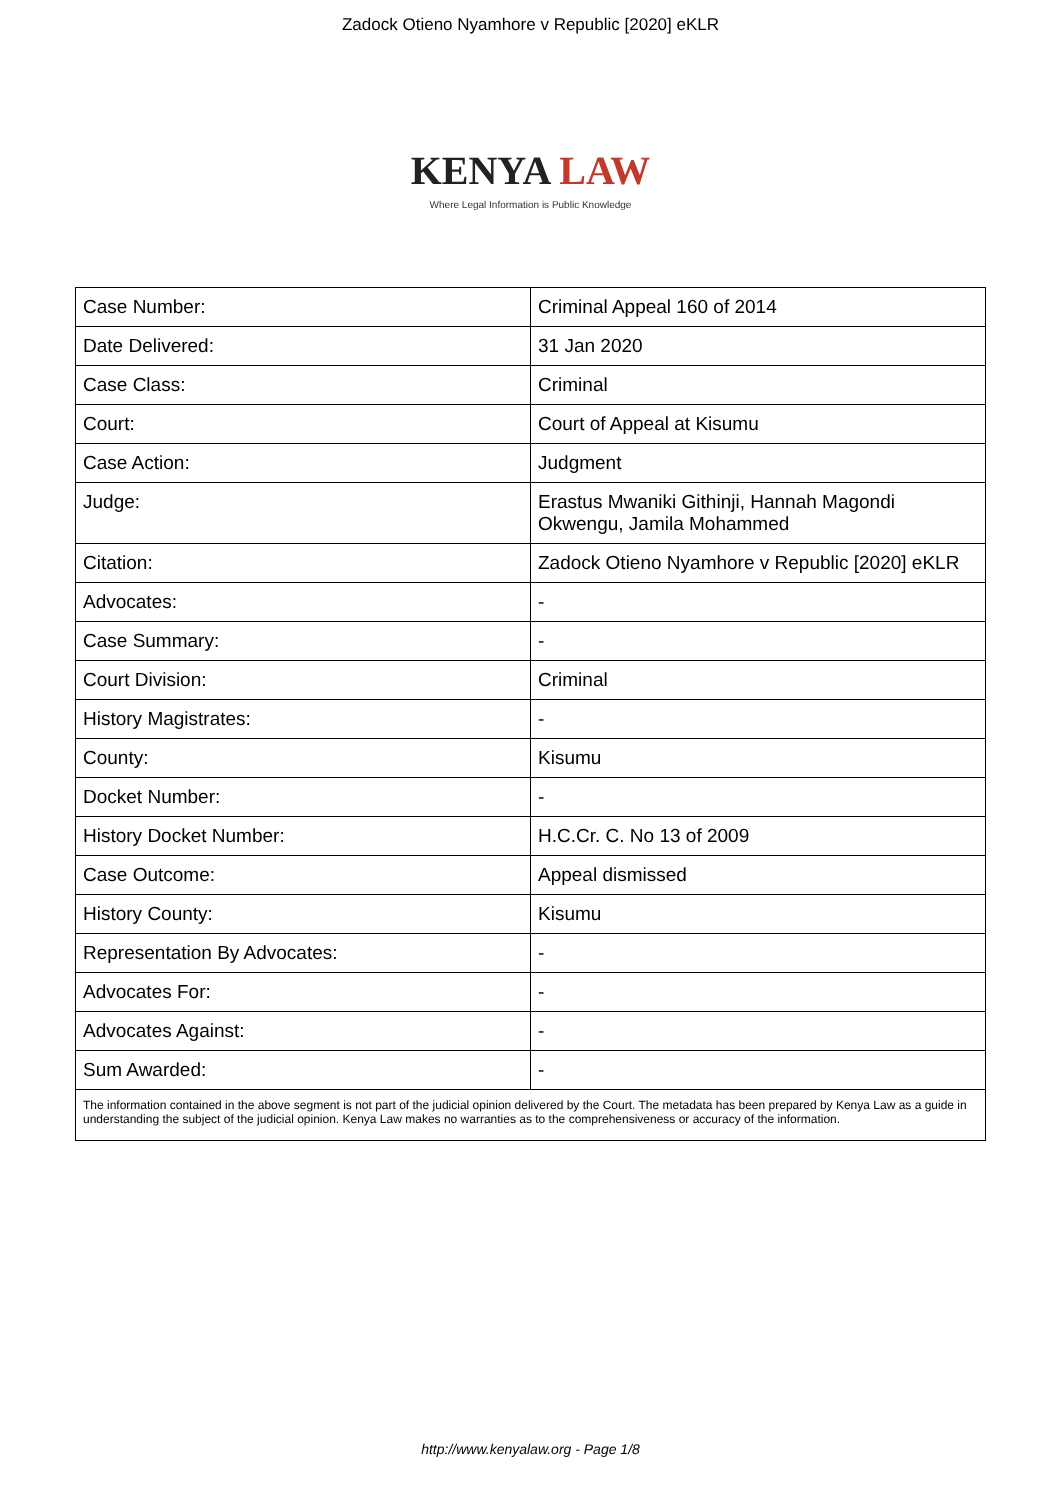Zadock Otieno Nyamhore v Republic [2020] eKLR
KENYA LAW
Where Legal Information is Public Knowledge
| Case Number: | Criminal Appeal 160 of 2014 |
| Date Delivered: | 31 Jan 2020 |
| Case Class: | Criminal |
| Court: | Court of Appeal at Kisumu |
| Case Action: | Judgment |
| Judge: | Erastus Mwaniki Githinji, Hannah Magondi Okwengu, Jamila Mohammed |
| Citation: | Zadock Otieno Nyamhore v Republic [2020] eKLR |
| Advocates: | - |
| Case Summary: | - |
| Court Division: | Criminal |
| History Magistrates: | - |
| County: | Kisumu |
| Docket Number: | - |
| History Docket Number: | H.C.Cr. C. No 13 of 2009 |
| Case Outcome: | Appeal dismissed |
| History County: | Kisumu |
| Representation By Advocates: | - |
| Advocates For: | - |
| Advocates Against: | - |
| Sum Awarded: | - |
| The information contained in the above segment is not part of the judicial opinion delivered by the Court. The metadata has been prepared by Kenya Law as a guide in understanding the subject of the judicial opinion. Kenya Law makes no warranties as to the comprehensiveness or accuracy of the information. | |
http://www.kenyalaw.org - Page 1/8